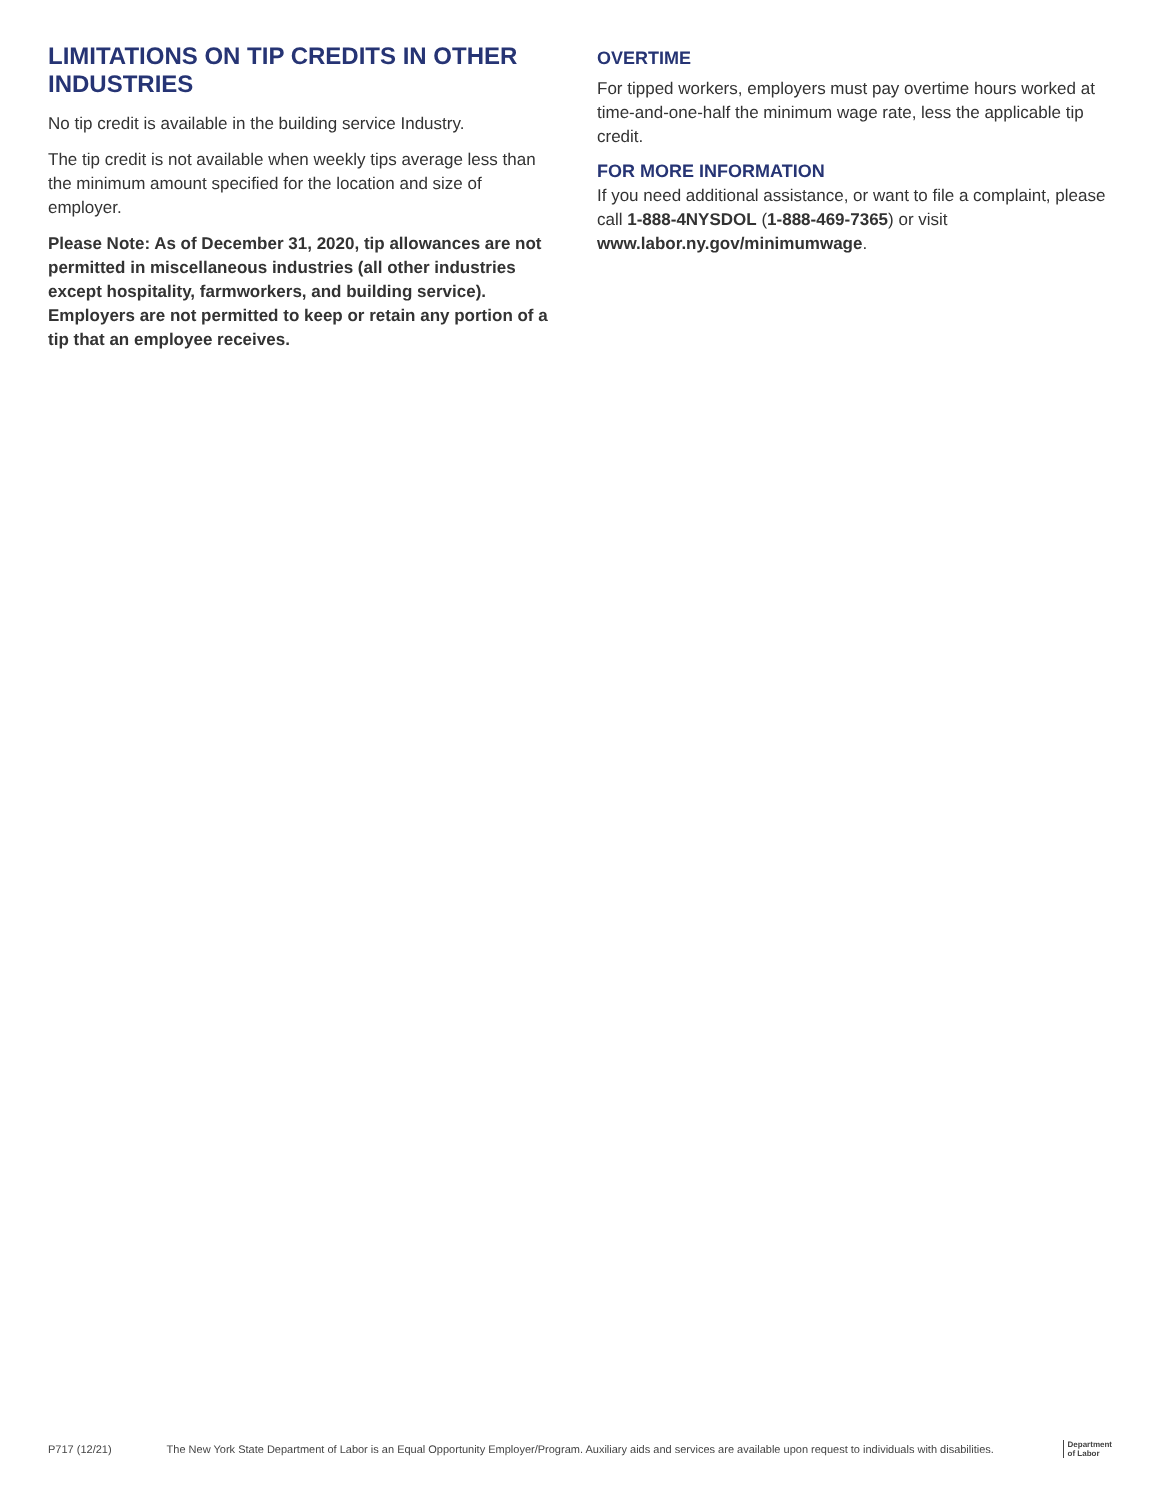LIMITATIONS ON TIP CREDITS IN OTHER INDUSTRIES
No tip credit is available in the building service Industry.
The tip credit is not available when weekly tips average less than the minimum amount specified for the location and size of employer.
Please Note: As of December 31, 2020, tip allowances are not permitted in miscellaneous industries (all other industries except hospitality, farmworkers, and building service). Employers are not permitted to keep or retain any portion of a tip that an employee receives.
OVERTIME
For tipped workers, employers must pay overtime hours worked at time-and-one-half the minimum wage rate, less the applicable tip credit.
FOR MORE INFORMATION
If you need additional assistance, or want to file a complaint, please call 1-888-4NYSDOL (1-888-469-7365) or visit www.labor.ny.gov/minimumwage.
P717 (12/21)
The New York State Department of Labor is an Equal Opportunity Employer/Program. Auxiliary aids and services are available upon request to individuals with disabilities.
Department
of Labor